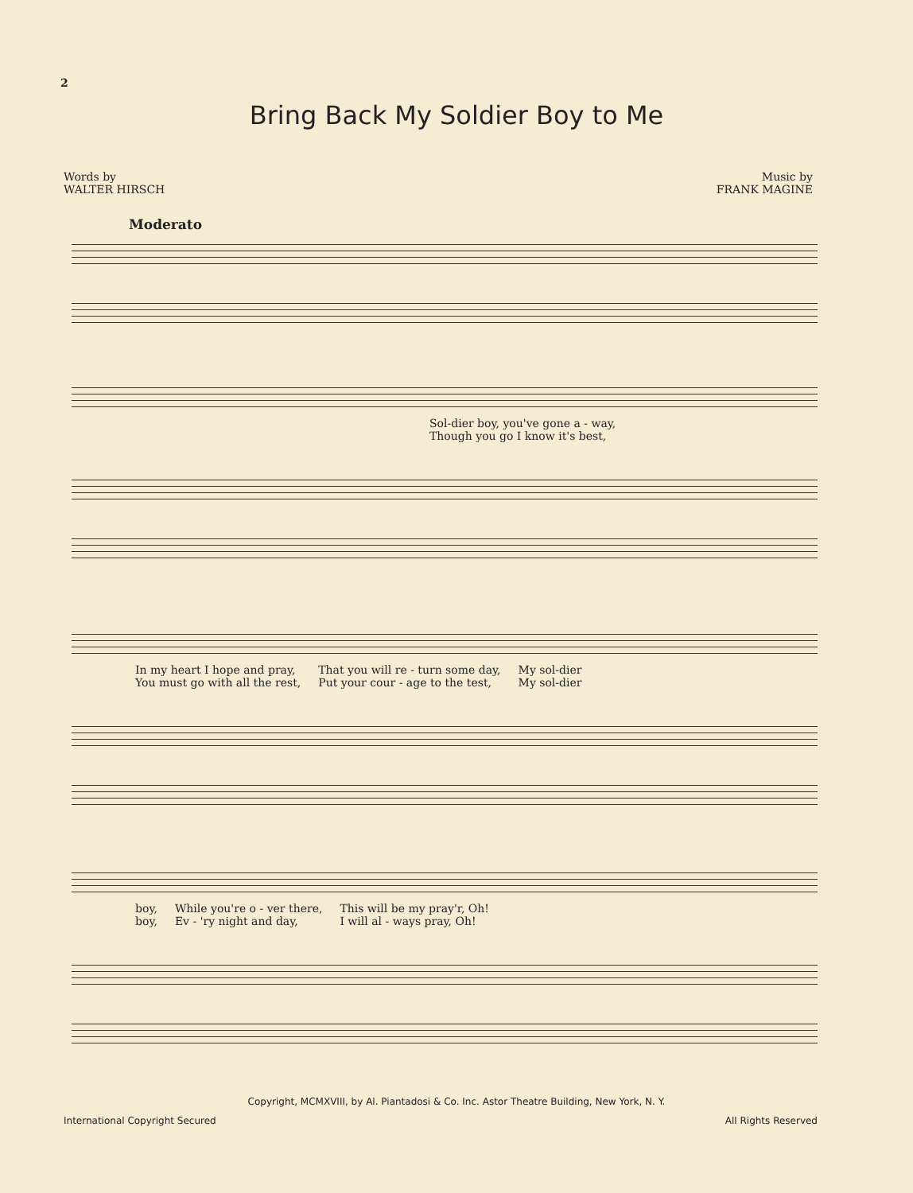2
Bring Back My Soldier Boy to Me
Words by
WALTER HIRSCH
Music by
FRANK MAGINE
Moderato
Sol-dier boy, you've gone a - way,
Though you go I know it's best,
In my heart I hope and pray,
You must go with all the rest,
That you will re - turn some day,
Put your cour - age to the test,
My sol-dier
My sol-dier
boy,
boy,
While you're o - ver there,
Ev - 'ry night and day,
This will be my pray'r, Oh!
I will al - ways pray, Oh!
Copyright, MCMXVIII, by Al. Piantadosi & Co. Inc. Astor Theatre Building, New York, N. Y.
International Copyright Secured All Rights Reserved